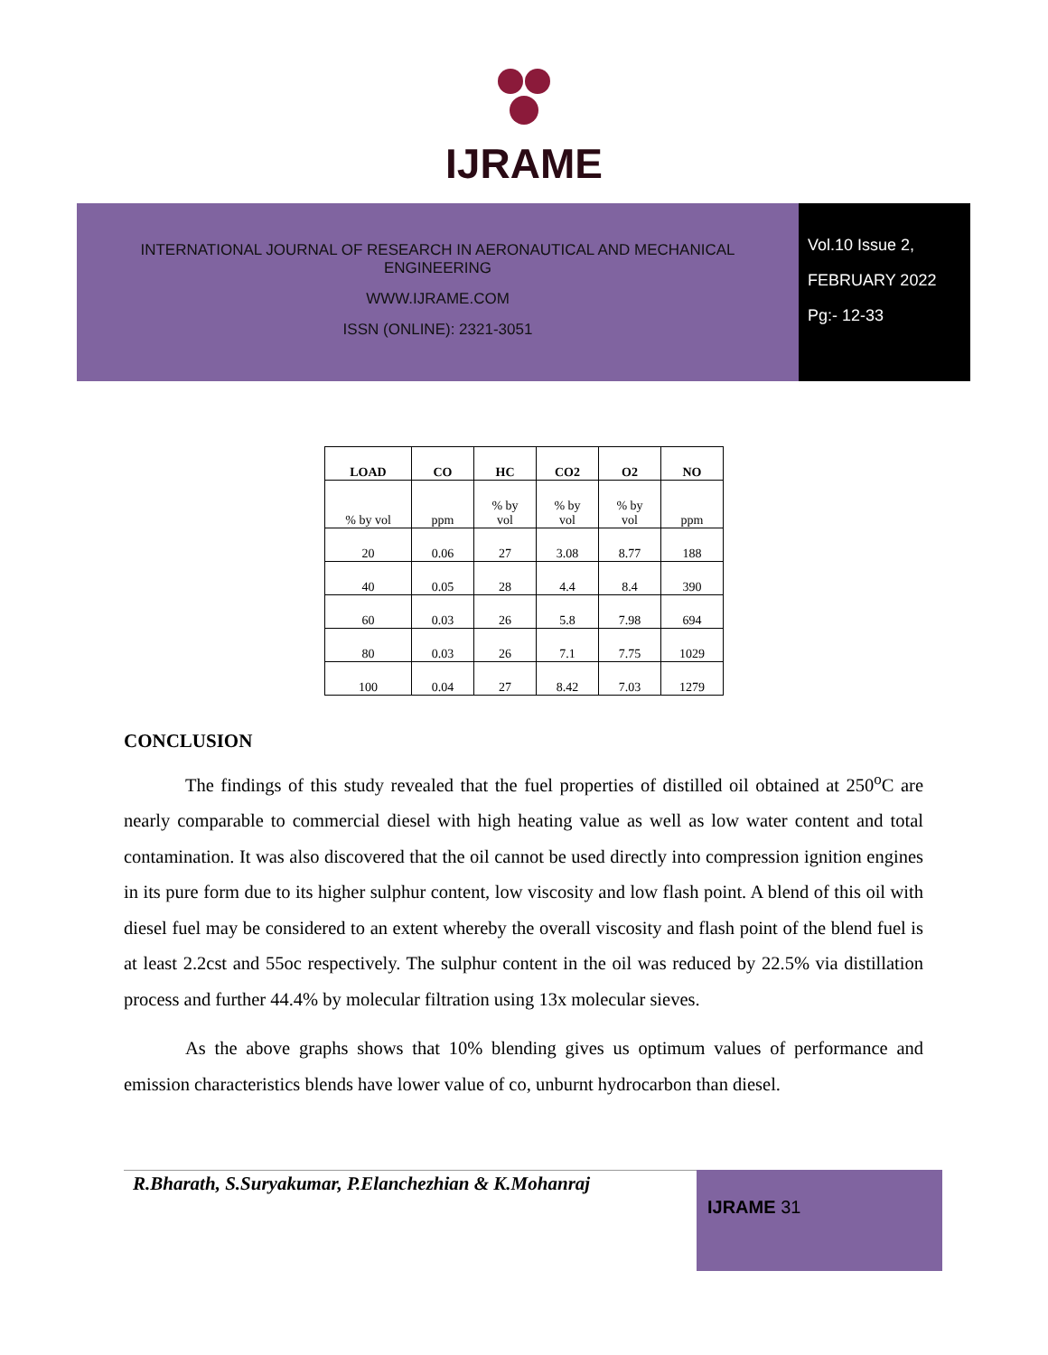IJRAME
INTERNATIONAL JOURNAL OF RESEARCH IN AERONAUTICAL AND MECHANICAL ENGINEERING
WWW.IJRAME.COM
ISSN (ONLINE): 2321-3051
Vol.10 Issue 2,
FEBRUARY 2022
Pg:- 12-33
| LOAD | CO | HC | CO2 | O2 | NO |
| --- | --- | --- | --- | --- | --- |
| % by vol | ppm | % by vol | % by vol | % by vol | ppm |
| 20 | 0.06 | 27 | 3.08 | 8.77 | 188 |
| 40 | 0.05 | 28 | 4.4 | 8.4 | 390 |
| 60 | 0.03 | 26 | 5.8 | 7.98 | 694 |
| 80 | 0.03 | 26 | 7.1 | 7.75 | 1029 |
| 100 | 0.04 | 27 | 8.42 | 7.03 | 1279 |
CONCLUSION
The findings of this study revealed that the fuel properties of distilled oil obtained at 250<sup>o</sup>C are nearly comparable to commercial diesel with high heating value as well as low water content and total contamination. It was also discovered that the oil cannot be used directly into compression ignition engines in its pure form due to its higher sulphur content, low viscosity and low flash point. A blend of this oil with diesel fuel may be considered to an extent whereby the overall viscosity and flash point of the blend fuel is at least 2.2cst and 55oc respectively. The sulphur content in the oil was reduced by 22.5% via distillation process and further 44.4% by molecular filtration using 13x molecular sieves.
As the above graphs shows that 10% blending gives us optimum values of performance and emission characteristics blends have lower value of co, unburnt hydrocarbon than diesel.
R.Bharath, S.Suryakumar, P.Elanchezhian & K.Mohanraj
IJRAME 31